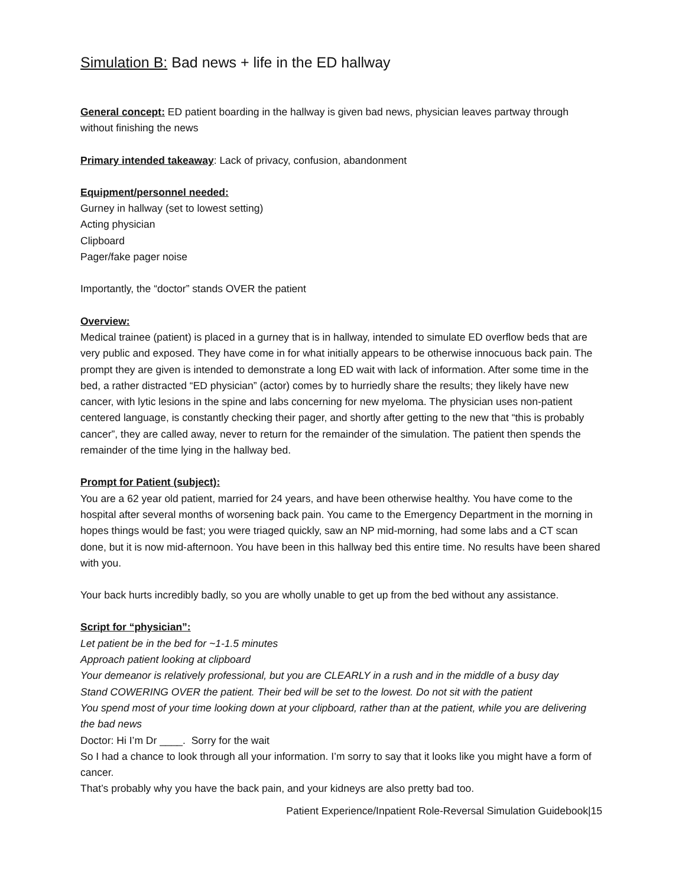Simulation B: Bad news + life in the ED hallway
General concept: ED patient boarding in the hallway is given bad news, physician leaves partway through without finishing the news
Primary intended takeaway: Lack of privacy, confusion, abandonment
Equipment/personnel needed:
Gurney in hallway (set to lowest setting)
Acting physician
Clipboard
Pager/fake pager noise
Importantly, the “doctor” stands OVER the patient
Overview:
Medical trainee (patient) is placed in a gurney that is in hallway, intended to simulate ED overflow beds that are very public and exposed. They have come in for what initially appears to be otherwise innocuous back pain. The prompt they are given is intended to demonstrate a long ED wait with lack of information. After some time in the bed, a rather distracted “ED physician” (actor) comes by to hurriedly share the results; they likely have new cancer, with lytic lesions in the spine and labs concerning for new myeloma. The physician uses non-patient centered language, is constantly checking their pager, and shortly after getting to the new that “this is probably cancer”, they are called away, never to return for the remainder of the simulation. The patient then spends the remainder of the time lying in the hallway bed.
Prompt for Patient (subject):
You are a 62 year old patient, married for 24 years, and have been otherwise healthy. You have come to the hospital after several months of worsening back pain. You came to the Emergency Department in the morning in hopes things would be fast; you were triaged quickly, saw an NP mid-morning, had some labs and a CT scan done, but it is now mid-afternoon. You have been in this hallway bed this entire time. No results have been shared with you.
Your back hurts incredibly badly, so you are wholly unable to get up from the bed without any assistance.
Script for “physician”:
Let patient be in the bed for ~1-1.5 minutes
Approach patient looking at clipboard
Your demeanor is relatively professional, but you are CLEARLY in a rush and in the middle of a busy day
Stand COWERING OVER the patient. Their bed will be set to the lowest. Do not sit with the patient
You spend most of your time looking down at your clipboard, rather than at the patient, while you are delivering the bad news
Doctor: Hi I’m Dr ____. Sorry for the wait
So I had a chance to look through all your information. I’m sorry to say that it looks like you might have a form of cancer.
That’s probably why you have the back pain, and your kidneys are also pretty bad too.
Patient Experience/Inpatient Role-Reversal Simulation Guidebook|15